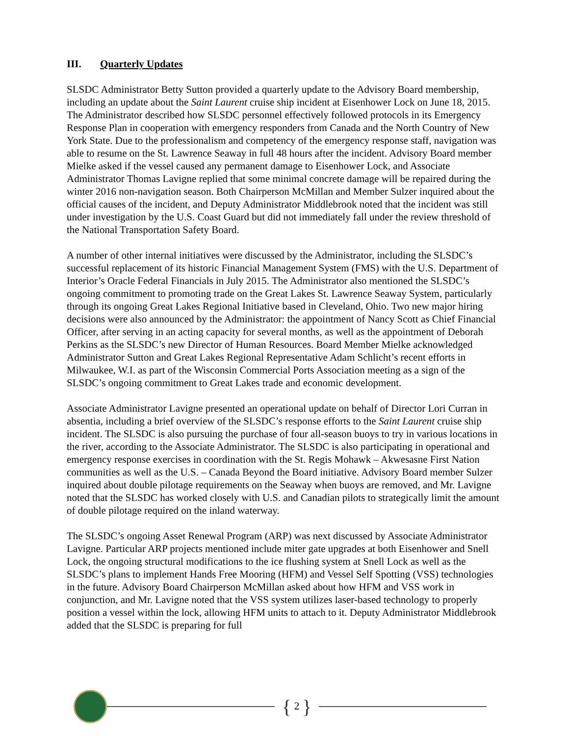III. Quarterly Updates
SLSDC Administrator Betty Sutton provided a quarterly update to the Advisory Board membership, including an update about the Saint Laurent cruise ship incident at Eisenhower Lock on June 18, 2015. The Administrator described how SLSDC personnel effectively followed protocols in its Emergency Response Plan in cooperation with emergency responders from Canada and the North Country of New York State. Due to the professionalism and competency of the emergency response staff, navigation was able to resume on the St. Lawrence Seaway in full 48 hours after the incident. Advisory Board member Mielke asked if the vessel caused any permanent damage to Eisenhower Lock, and Associate Administrator Thomas Lavigne replied that some minimal concrete damage will be repaired during the winter 2016 non-navigation season. Both Chairperson McMillan and Member Sulzer inquired about the official causes of the incident, and Deputy Administrator Middlebrook noted that the incident was still under investigation by the U.S. Coast Guard but did not immediately fall under the review threshold of the National Transportation Safety Board.
A number of other internal initiatives were discussed by the Administrator, including the SLSDC’s successful replacement of its historic Financial Management System (FMS) with the U.S. Department of Interior’s Oracle Federal Financials in July 2015. The Administrator also mentioned the SLSDC’s ongoing commitment to promoting trade on the Great Lakes St. Lawrence Seaway System, particularly through its ongoing Great Lakes Regional Initiative based in Cleveland, Ohio. Two new major hiring decisions were also announced by the Administrator: the appointment of Nancy Scott as Chief Financial Officer, after serving in an acting capacity for several months, as well as the appointment of Deborah Perkins as the SLSDC’s new Director of Human Resources. Board Member Mielke acknowledged Administrator Sutton and Great Lakes Regional Representative Adam Schlicht’s recent efforts in Milwaukee, W.I. as part of the Wisconsin Commercial Ports Association meeting as a sign of the SLSDC’s ongoing commitment to Great Lakes trade and economic development.
Associate Administrator Lavigne presented an operational update on behalf of Director Lori Curran in absentia, including a brief overview of the SLSDC’s response efforts to the Saint Laurent cruise ship incident. The SLSDC is also pursuing the purchase of four all-season buoys to try in various locations in the river, according to the Associate Administrator. The SLSDC is also participating in operational and emergency response exercises in coordination with the St. Regis Mohawk – Akwesasne First Nation communities as well as the U.S. – Canada Beyond the Board initiative. Advisory Board member Sulzer inquired about double pilotage requirements on the Seaway when buoys are removed, and Mr. Lavigne noted that the SLSDC has worked closely with U.S. and Canadian pilots to strategically limit the amount of double pilotage required on the inland waterway.
The SLSDC’s ongoing Asset Renewal Program (ARP) was next discussed by Associate Administrator Lavigne. Particular ARP projects mentioned include miter gate upgrades at both Eisenhower and Snell Lock, the ongoing structural modifications to the ice flushing system at Snell Lock as well as the SLSDC’s plans to implement Hands Free Mooring (HFM) and Vessel Self Spotting (VSS) technologies in the future. Advisory Board Chairperson McMillan asked about how HFM and VSS work in conjunction, and Mr. Lavigne noted that the VSS system utilizes laser-based technology to properly position a vessel within the lock, allowing HFM units to attach to it. Deputy Administrator Middlebrook added that the SLSDC is preparing for full
{ 2 }